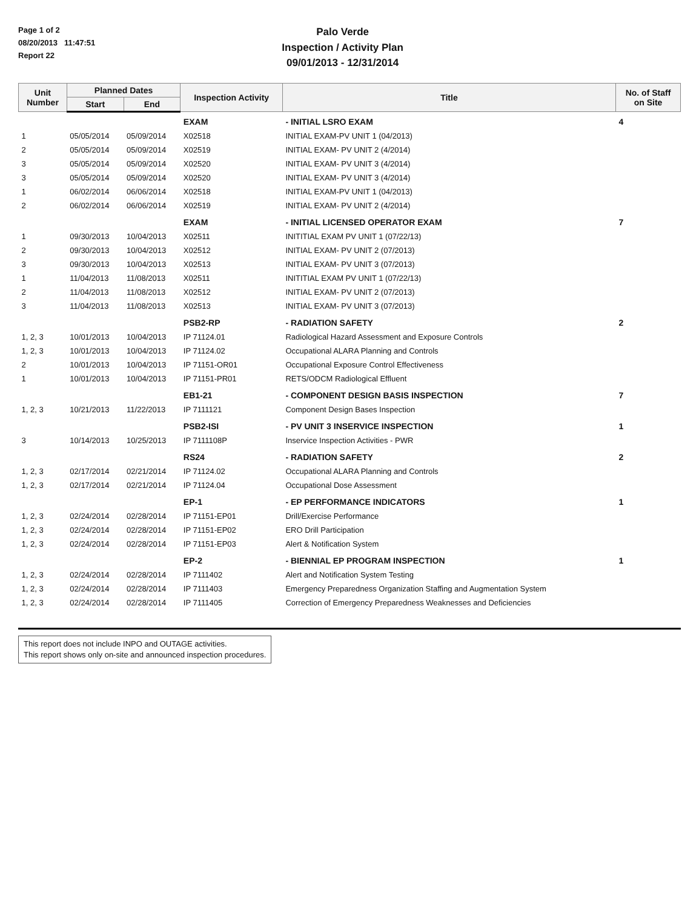Page 1 of 2
08/20/2013 11:47:51
Report 22
Palo Verde
Inspection / Activity Plan
09/01/2013 - 12/31/2014
| Unit Number | Planned Dates | | Inspection Activity | Title | No. of Staff on Site |
| --- | --- | --- | --- | --- | --- |
| | Start | End | | | |
| | | | EXAM | - INITIAL LSRO EXAM | 4 |
| 1 | 05/05/2014 | 05/09/2014 | X02518 | INITIAL EXAM-PV UNIT 1 (04/2013) | |
| 2 | 05/05/2014 | 05/09/2014 | X02519 | INITIAL EXAM- PV UNIT 2 (4/2014) | |
| 3 | 05/05/2014 | 05/09/2014 | X02520 | INITIAL EXAM- PV UNIT 3 (4/2014) | |
| 3 | 05/05/2014 | 05/09/2014 | X02520 | INITIAL EXAM- PV UNIT 3 (4/2014) | |
| 1 | 06/02/2014 | 06/06/2014 | X02518 | INITIAL EXAM-PV UNIT 1 (04/2013) | |
| 2 | 06/02/2014 | 06/06/2014 | X02519 | INITIAL EXAM- PV UNIT 2 (4/2014) | |
| | | | EXAM | - INITIAL LICENSED OPERATOR EXAM | 7 |
| 1 | 09/30/2013 | 10/04/2013 | X02511 | INITITIAL EXAM PV UNIT 1 (07/22/13) | |
| 2 | 09/30/2013 | 10/04/2013 | X02512 | INITIAL EXAM- PV UNIT 2 (07/2013) | |
| 3 | 09/30/2013 | 10/04/2013 | X02513 | INITIAL EXAM- PV UNIT 3 (07/2013) | |
| 1 | 11/04/2013 | 11/08/2013 | X02511 | INITITIAL EXAM PV UNIT 1 (07/22/13) | |
| 2 | 11/04/2013 | 11/08/2013 | X02512 | INITIAL EXAM- PV UNIT 2 (07/2013) | |
| 3 | 11/04/2013 | 11/08/2013 | X02513 | INITIAL EXAM- PV UNIT 3 (07/2013) | |
| | | | PSB2-RP | - RADIATION SAFETY | 2 |
| 1, 2, 3 | 10/01/2013 | 10/04/2013 | IP 71124.01 | Radiological Hazard Assessment and Exposure Controls | |
| 1, 2, 3 | 10/01/2013 | 10/04/2013 | IP 71124.02 | Occupational ALARA Planning and Controls | |
| 2 | 10/01/2013 | 10/04/2013 | IP 71151-OR01 | Occupational Exposure Control Effectiveness | |
| 1 | 10/01/2013 | 10/04/2013 | IP 71151-PR01 | RETS/ODCM Radiological Effluent | |
| | | | EB1-21 | - COMPONENT DESIGN BASIS INSPECTION | 7 |
| 1, 2, 3 | 10/21/2013 | 11/22/2013 | IP 7111121 | Component Design Bases Inspection | |
| | | | PSB2-ISI | - PV UNIT 3 INSERVICE INSPECTION | 1 |
| 3 | 10/14/2013 | 10/25/2013 | IP 7111108P | Inservice Inspection Activities - PWR | |
| | | | RS24 | - RADIATION SAFETY | 2 |
| 1, 2, 3 | 02/17/2014 | 02/21/2014 | IP 71124.02 | Occupational ALARA Planning and Controls | |
| 1, 2, 3 | 02/17/2014 | 02/21/2014 | IP 71124.04 | Occupational Dose Assessment | |
| | | | EP-1 | - EP PERFORMANCE INDICATORS | 1 |
| 1, 2, 3 | 02/24/2014 | 02/28/2014 | IP 71151-EP01 | Drill/Exercise Performance | |
| 1, 2, 3 | 02/24/2014 | 02/28/2014 | IP 71151-EP02 | ERO Drill Participation | |
| 1, 2, 3 | 02/24/2014 | 02/28/2014 | IP 71151-EP03 | Alert & Notification System | |
| | | | EP-2 | - BIENNIAL EP PROGRAM INSPECTION | 1 |
| 1, 2, 3 | 02/24/2014 | 02/28/2014 | IP 7111402 | Alert and Notification System Testing | |
| 1, 2, 3 | 02/24/2014 | 02/28/2014 | IP 7111403 | Emergency Preparedness Organization Staffing and Augmentation System | |
| 1, 2, 3 | 02/24/2014 | 02/28/2014 | IP 7111405 | Correction of Emergency Preparedness Weaknesses and Deficiencies | |
This report does not include INPO and OUTAGE activities.
This report shows only on-site and announced inspection procedures.